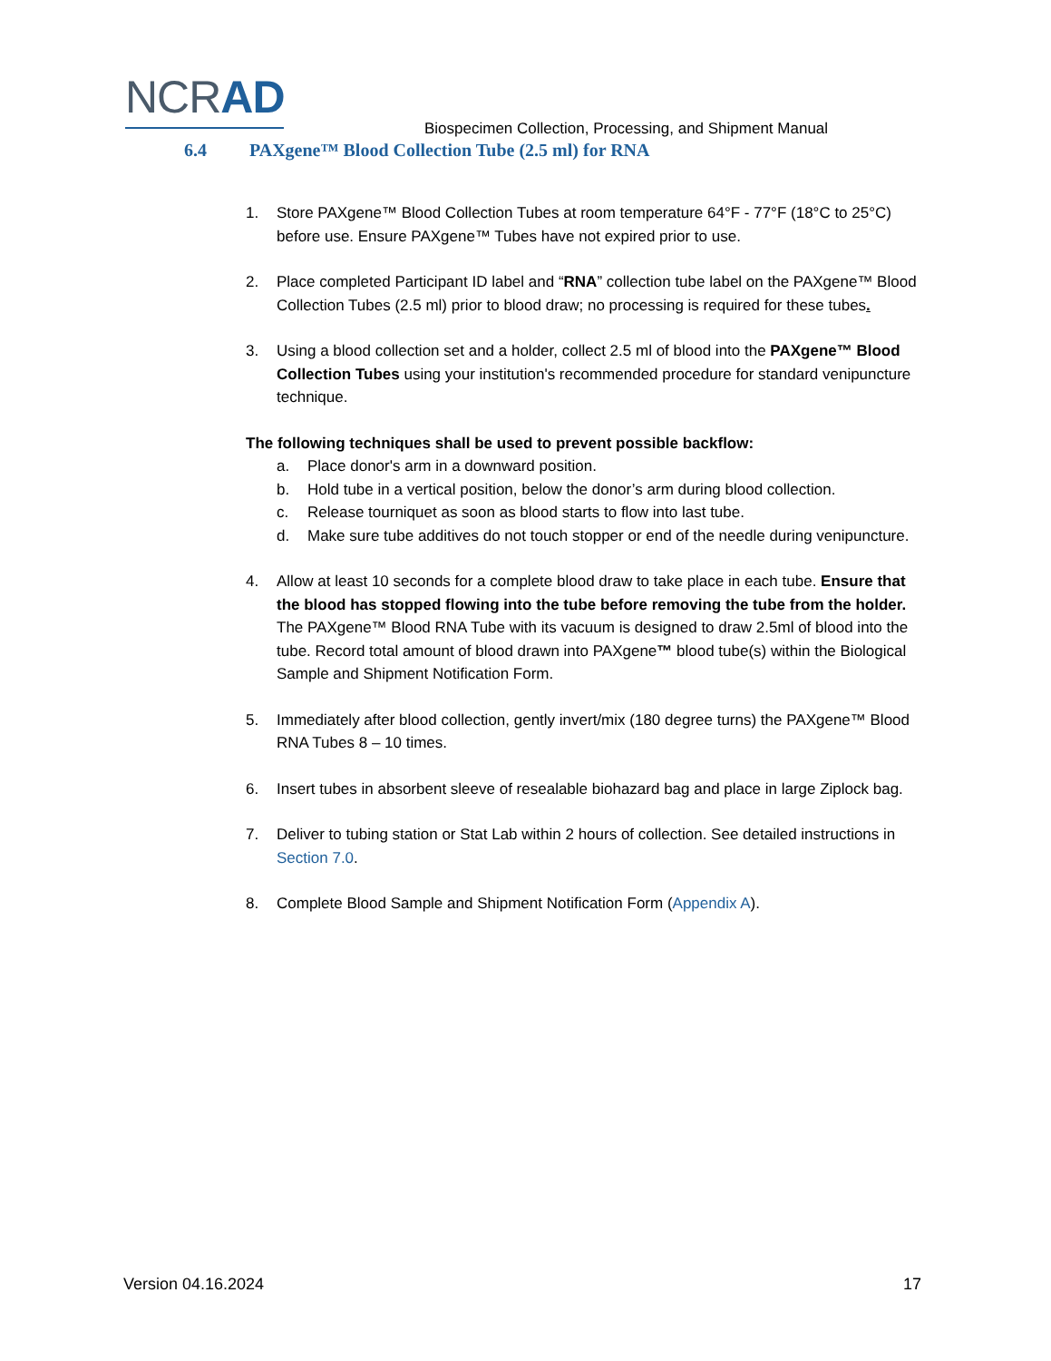NCRAD
Biospecimen Collection, Processing, and Shipment Manual
6.4 PAXgene™ Blood Collection Tube (2.5 ml) for RNA
1. Store PAXgene™ Blood Collection Tubes at room temperature 64°F - 77°F (18°C to 25°C) before use. Ensure PAXgene™ Tubes have not expired prior to use.
2. Place completed Participant ID label and “RNA” collection tube label on the PAXgene™ Blood Collection Tubes (2.5 ml) prior to blood draw; no processing is required for these tubes.
3. Using a blood collection set and a holder, collect 2.5 ml of blood into the PAXgene™ Blood Collection Tubes using your institution's recommended procedure for standard venipuncture technique.
The following techniques shall be used to prevent possible backflow:
a. Place donor's arm in a downward position.
b. Hold tube in a vertical position, below the donor’s arm during blood collection.
c. Release tourniquet as soon as blood starts to flow into last tube.
d. Make sure tube additives do not touch stopper or end of the needle during venipuncture.
4. Allow at least 10 seconds for a complete blood draw to take place in each tube. Ensure that the blood has stopped flowing into the tube before removing the tube from the holder. The PAXgene™ Blood RNA Tube with its vacuum is designed to draw 2.5ml of blood into the tube. Record total amount of blood drawn into PAXgene™ blood tube(s) within the Biological Sample and Shipment Notification Form.
5. Immediately after blood collection, gently invert/mix (180 degree turns) the PAXgene™ Blood RNA Tubes 8 – 10 times.
6. Insert tubes in absorbent sleeve of resealable biohazard bag and place in large Ziplock bag.
7. Deliver to tubing station or Stat Lab within 2 hours of collection. See detailed instructions in Section 7.0.
8. Complete Blood Sample and Shipment Notification Form (Appendix A).
Version 04.16.2024 17